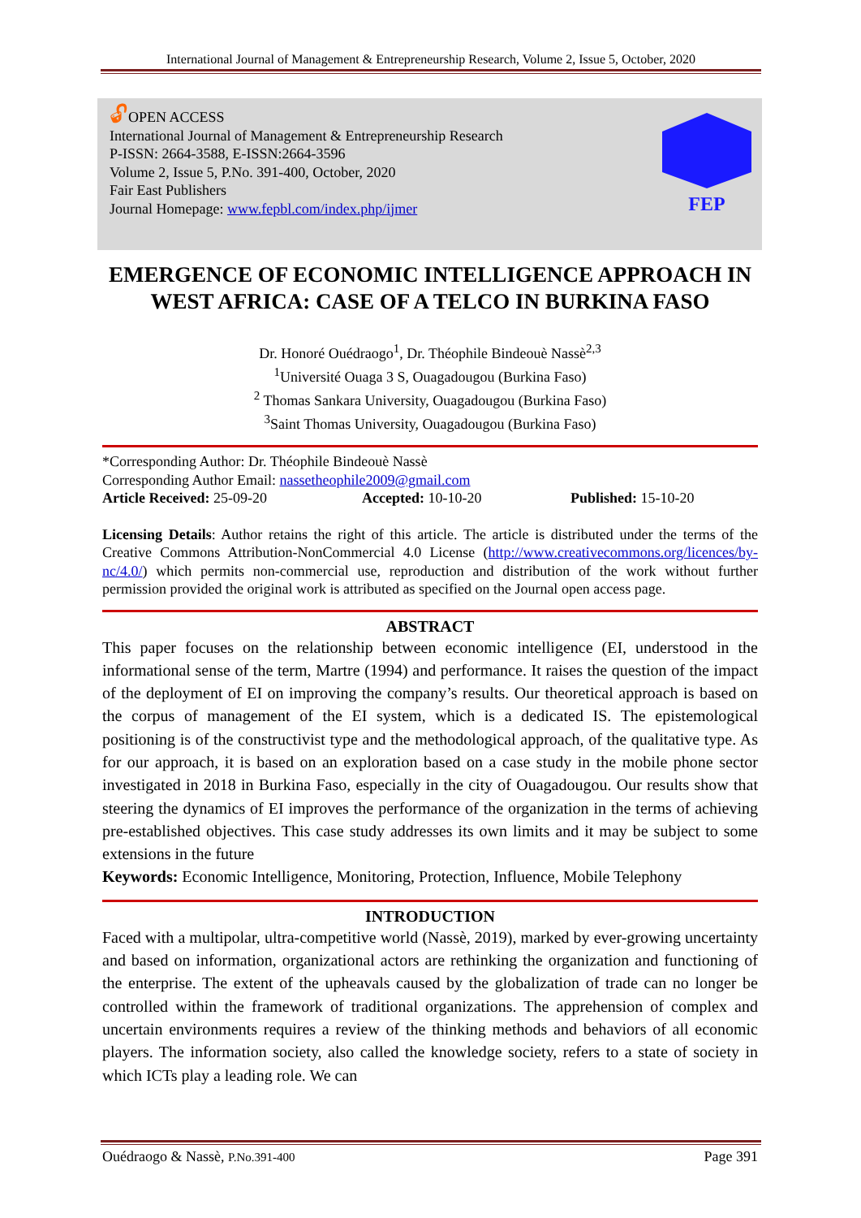International Journal of Management & Entrepreneurship Research, Volume 2, Issue 5, October, 2020
🔓︎OPEN ACCESS
International Journal of Management & Entrepreneurship Research
P-ISSN: 2664-3588, E-ISSN:2664-3596
Volume 2, Issue 5, P.No. 391-400, October, 2020
Fair East Publishers
Journal Homepage: www.fepbl.com/index.php/ijmer
FEP
EMERGENCE OF ECONOMIC INTELLIGENCE APPROACH IN WEST AFRICA: CASE OF A TELCO IN BURKINA FASO
Dr. Honoré Ouédraogo<sup>1</sup>, Dr. Théophile Bindeouè Nassè<sup>2,3</sup>
<sup>1</sup> Université Ouaga 3 S, Ouagadougou (Burkina Faso)
<sup>2</sup> Thomas Sankara University, Ouagadougou (Burkina Faso)
<sup>3</sup> Saint Thomas University, Ouagadougou (Burkina Faso)
*Corresponding Author: Dr. Théophile Bindeouè Nassè
Corresponding Author Email: nassetheophile2009@gmail.com
Article Received: 25-09-20 Accepted: 10-10-20 Published: 15-10-20
Licensing Details: Author retains the right of this article. The article is distributed under the terms of the Creative Commons Attribution-NonCommercial 4.0 License (http://www.creativecommons.org/licences/by-nc/4.0/) which permits non-commercial use, reproduction and distribution of the work without further permission provided the original work is attributed as specified on the Journal open access page.
ABSTRACT
This paper focuses on the relationship between economic intelligence (EI, understood in the informational sense of the term, Martre (1994) and performance. It raises the question of the impact of the deployment of EI on improving the company’s results. Our theoretical approach is based on the corpus of management of the EI system, which is a dedicated IS. The epistemological positioning is of the constructivist type and the methodological approach, of the qualitative type. As for our approach, it is based on an exploration based on a case study in the mobile phone sector investigated in 2018 in Burkina Faso, especially in the city of Ouagadougou. Our results show that steering the dynamics of EI improves the performance of the organization in the terms of achieving pre-established objectives. This case study addresses its own limits and it may be subject to some extensions in the future
Keywords: Economic Intelligence, Monitoring, Protection, Influence, Mobile Telephony
INTRODUCTION
Faced with a multipolar, ultra-competitive world (Nassè, 2019), marked by ever-growing uncertainty and based on information, organizational actors are rethinking the organization and functioning of the enterprise. The extent of the upheavals caused by the globalization of trade can no longer be controlled within the framework of traditional organizations. The apprehension of complex and uncertain environments requires a review of the thinking methods and behaviors of all economic players. The information society, also called the knowledge society, refers to a state of society in which ICTs play a leading role. We can
Ouédraogo & Nassè, P.No.391-400 Page 391